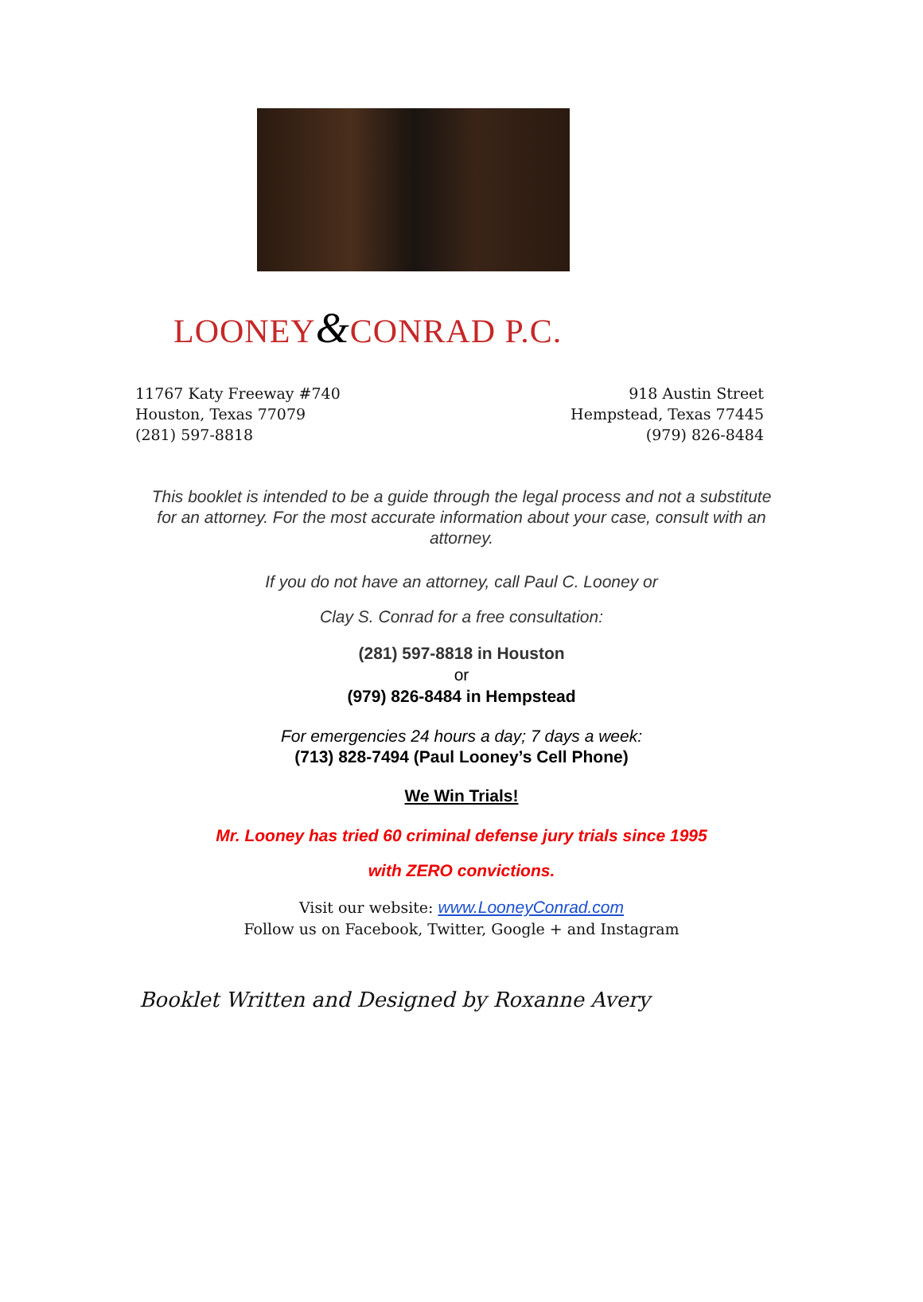LOONEY&CONRAD P.C.
11767 Katy Freeway #740
Houston, Texas 77079
(281) 597-8818
918 Austin Street
Hempstead, Texas 77445
(979) 826-8484
This booklet is intended to be a guide through the legal process and not a substitute for an attorney. For the most accurate information about your case, consult with an attorney.
If you do not have an attorney, call Paul C. Looney or
Clay S. Conrad for a free consultation:
(281) 597-8818 in Houston
or
(979) 826-8484 in Hempstead
For emergencies 24 hours a day; 7 days a week:
(713) 828-7494 (Paul Looney’s Cell Phone)
We Win Trials!
Mr. Looney has tried 60 criminal defense jury trials since 1995
with ZERO convictions.
Visit our website: www.LooneyConrad.com
Follow us on Facebook, Twitter, Google + and Instagram
Booklet Written and Designed by Roxanne Avery